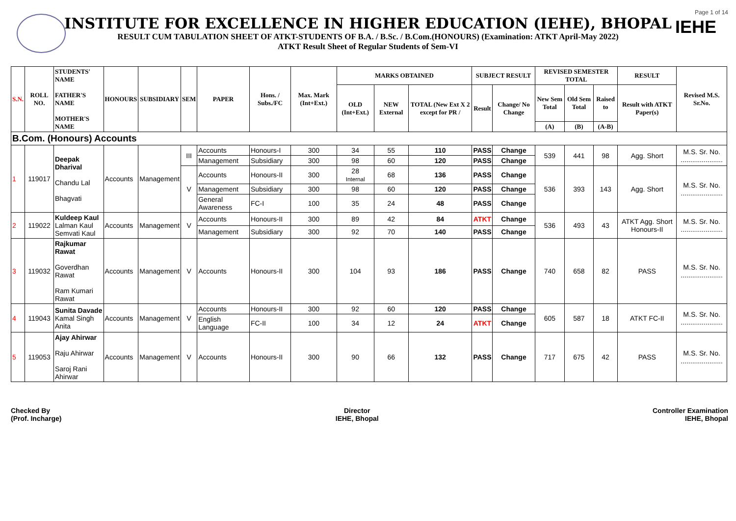Page 1 of 14
IEHE
INSTITUTE FOR EXCELLENCE IN HIGHER EDUCATION (IEHE), BHOPAL
RESULT CUM TABULATION SHEET OF ATKT-STUDENTS OF B.A. / B.Sc. / B.Com.(HONOURS) (Examination: ATKT April-May 2022)
ATKT Result Sheet of Regular Students of Sem-VI
| S.N. | ROLL NO. | STUDENTS' NAME FATHER'S NAME MOTHER'S NAME | HONOURS | SUBSIDIARY | SEM | PAPER | Hons. / Subs./FC | Max. Mark (Int+Ext.) | MARKS OBTAINED | | | SUBJECT RESULT | | REVISED SEMESTER TOTAL | | | RESULT | Revised M.S. Sr.No. |
| --- | --- | --- | --- | --- | --- | --- | --- | --- | --- | --- | --- | --- | --- | --- | --- | --- | --- | --- |
| | | | | | | | | | OLD (Int+Ext.) | NEW External | TOTAL (New Ext X 2 except for PR / | Result | Change/ No Change | New Sem Total | Old Sem Total | Raised to | Result with ATKT Paper(s) | |
| | | | | | | | | | | | | | | (A) | (B) | (A-B) | | |
| B.Com. (Honours) Accounts | | | | | | | | | | | | | | | | | | |
| 1 | 119017 | Deepak Dharival Chandu Lal Bhagvati | Accounts | Management | III | Accounts | Honours-I | 300 | 34 | 55 | 110 | PASS | Change | 539 | 441 | 98 | Agg. Short | M.S. Sr. No. ...................... |
| | | | | | | Management | Subsidiary | 300 | 98 | 60 | 120 | PASS | Change | | | | | |
| | | | | | V | Accounts | Honours-II | 300 | 28 Internal | 68 | 136 | PASS | Change | 536 | 393 | 143 | Agg. Short | M.S. Sr. No. ...................... |
| | | | | | | Management | Subsidiary | 300 | 98 | 60 | 120 | PASS | Change | | | | | |
| | | | | | | General Awareness | FC-I | 100 | 35 | 24 | 48 | PASS | Change | | | | | |
| 2 | 119022 | Kuldeep Kaul Lalman Kaul Semvati Kaul | Accounts | Management | V | Accounts | Honours-II | 300 | 89 | 42 | 84 | ATKT | Change | 536 | 493 | 43 | ATKT Agg. Short Honours-II | M.S. Sr. No. ...................... |
| | | | | | | Management | Subsidiary | 300 | 92 | 70 | 140 | PASS | Change | | | | | |
| 3 | 119032 | Rajkumar Rawat Goverdhan Rawat Ram Kumari Rawat | Accounts | Management | V | Accounts | Honours-II | 300 | 104 | 93 | 186 | PASS | Change | 740 | 658 | 82 | PASS | M.S. Sr. No. ...................... |
| 4 | 119043 | Sunita Davade Kamal Singh Anita | Accounts | Management | V | Accounts | Honours-II | 300 | 92 | 60 | 120 | PASS | Change | 605 | 587 | 18 | ATKT FC-II | M.S. Sr. No. ...................... |
| | | | | | | English Language | FC-II | 100 | 34 | 12 | 24 | ATKT | Change | | | | | |
| 5 | 119053 | Ajay Ahirwar Raju Ahirwar Saroj Rani Ahirwar | Accounts | Management | V | Accounts | Honours-II | 300 | 90 | 66 | 132 | PASS | Change | 717 | 675 | 42 | PASS | M.S. Sr. No. ...................... |
Checked By
(Prof. Incharge)
Director
IEHE, Bhopal
Controller Examination
IEHE, Bhopal